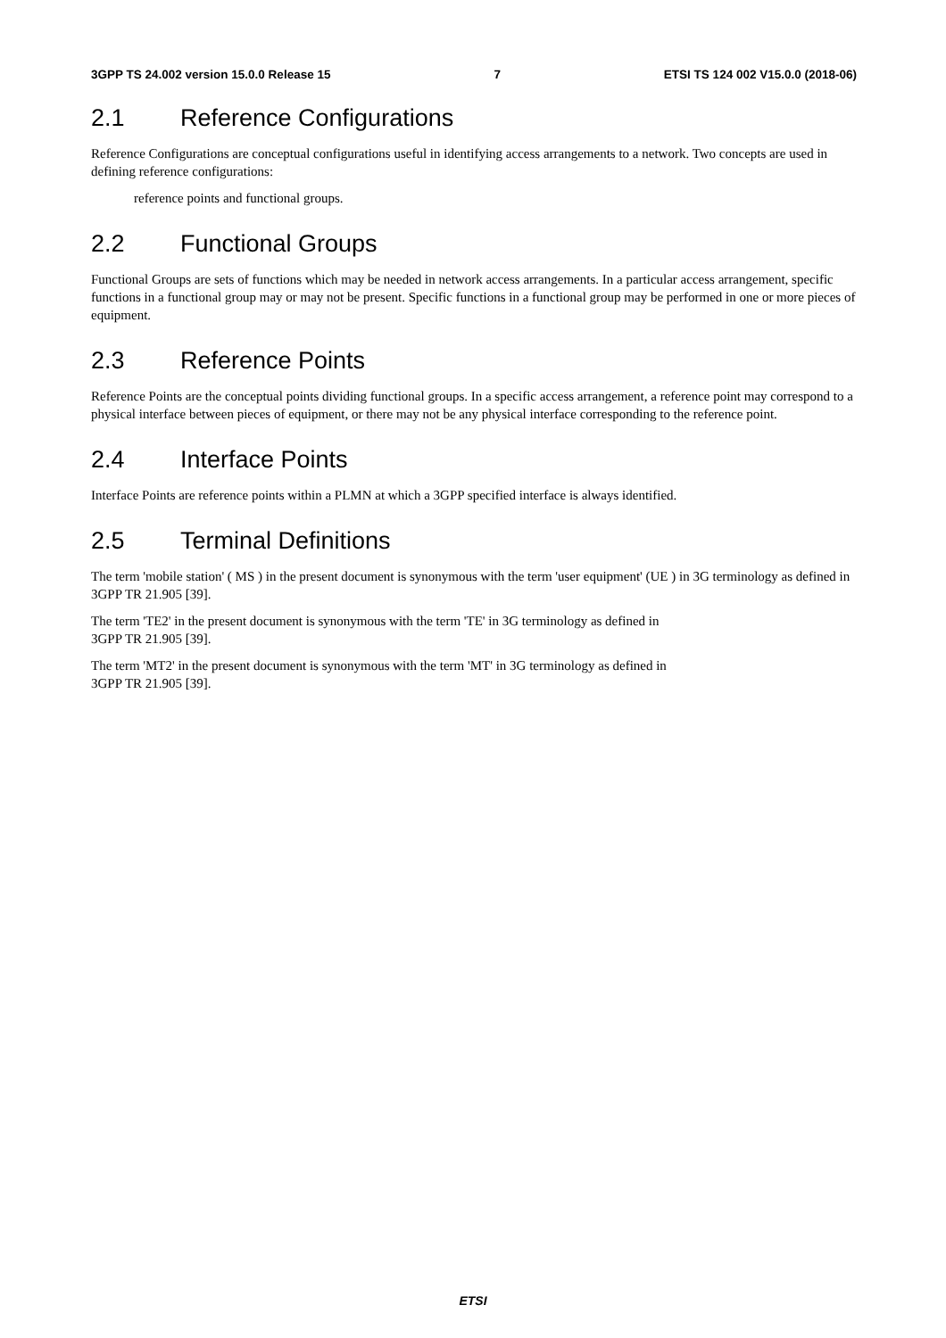3GPP TS 24.002 version 15.0.0 Release 15 7 ETSI TS 124 002 V15.0.0 (2018-06)
2.1 Reference Configurations
Reference Configurations are conceptual configurations useful in identifying access arrangements to a network. Two concepts are used in defining reference configurations:
reference points and functional groups.
2.2 Functional Groups
Functional Groups are sets of functions which may be needed in network access arrangements. In a particular access arrangement, specific functions in a functional group may or may not be present. Specific functions in a functional group may be performed in one or more pieces of equipment.
2.3 Reference Points
Reference Points are the conceptual points dividing functional groups. In a specific access arrangement, a reference point may correspond to a physical interface between pieces of equipment, or there may not be any physical interface corresponding to the reference point.
2.4 Interface Points
Interface Points are reference points within a PLMN at which a 3GPP specified interface is always identified.
2.5 Terminal Definitions
The term 'mobile station' ( MS ) in the present document is synonymous with the term 'user equipment' (UE ) in 3G terminology as defined in 3GPP TR 21.905 [39].
The term 'TE2' in the present document is synonymous with the term 'TE' in 3G terminology as defined in
3GPP TR 21.905 [39].
The term 'MT2' in the present document is synonymous with the term 'MT' in 3G terminology as defined in
3GPP TR 21.905 [39].
ETSI